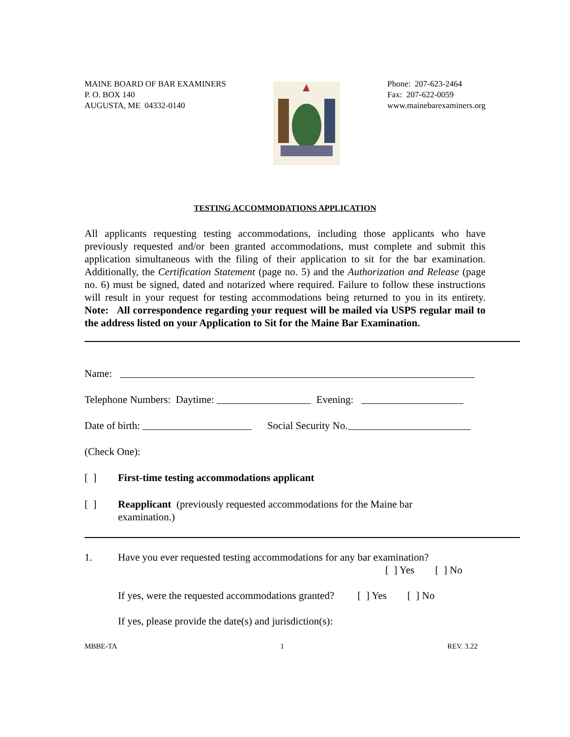MAINE BOARD OF BAR EXAMINERS
P. O. BOX 140
AUGUSTA, ME 04332-0140
Phone: 207-623-2464
Fax: 207-622-0059
www.mainebarexaminers.org
TESTING ACCOMMODATIONS APPLICATION
All applicants requesting testing accommodations, including those applicants who have previously requested and/or been granted accommodations, must complete and submit this application simultaneous with the filing of their application to sit for the bar examination. Additionally, the Certification Statement (page no. 5) and the Authorization and Release (page no. 6) must be signed, dated and notarized where required. Failure to follow these instructions will result in your request for testing accommodations being returned to you in its entirety. Note: All correspondence regarding your request will be mailed via USPS regular mail to the address listed on your Application to Sit for the Maine Bar Examination.
Name:
Telephone Numbers: Daytime: Evening:
Date of birth: Social Security No.
(Check One):
[ ] First-time testing accommodations applicant
[ ] Reapplicant (previously requested accommodations for the Maine bar
examination.)
1. Have you ever requested testing accommodations for any bar examination?
[ ] Yes [ ] No
If yes, were the requested accommodations granted? [ ] Yes [ ] No
If yes, please provide the date(s) and jurisdiction(s):
MBBE-TA 1 REV. 3.22